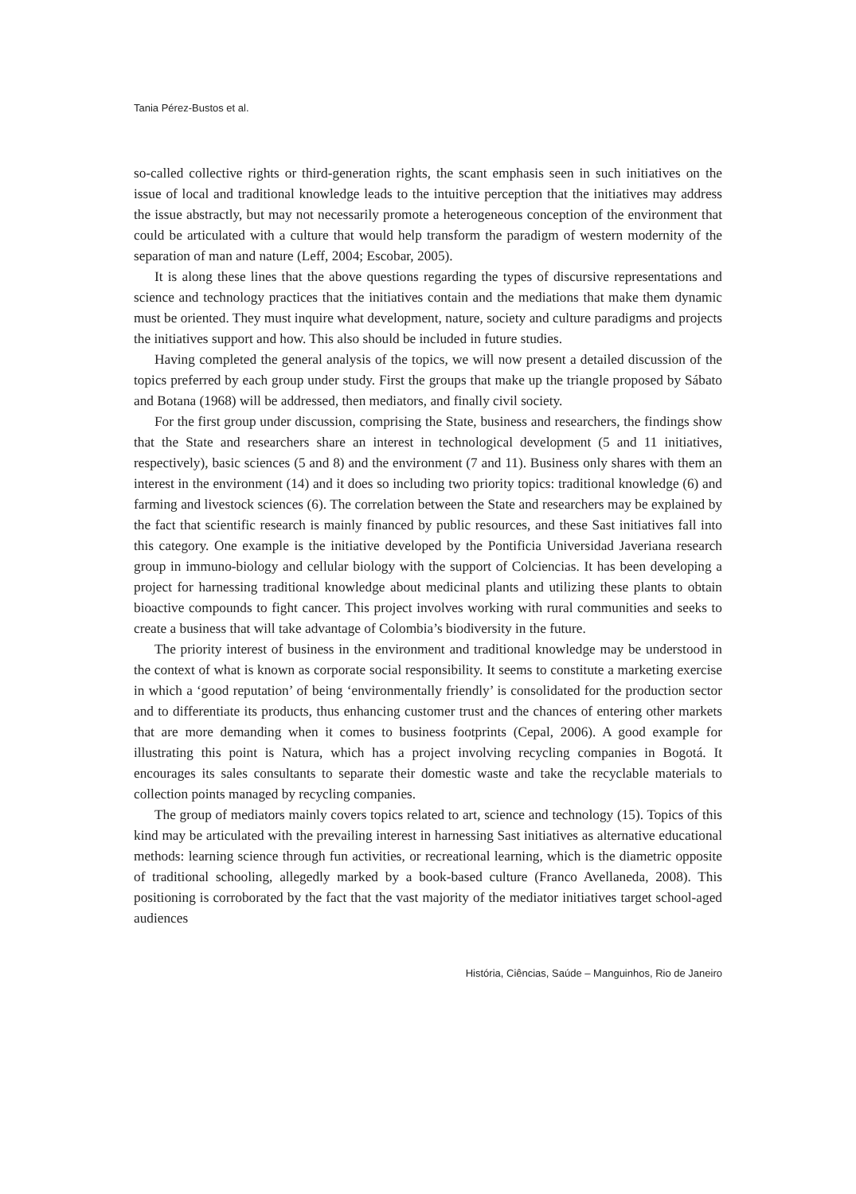Tania Pérez-Bustos et al.
so-called collective rights or third-generation rights, the scant emphasis seen in such initiatives on the issue of local and traditional knowledge leads to the intuitive perception that the initiatives may address the issue abstractly, but may not necessarily promote a heterogeneous conception of the environment that could be articulated with a culture that would help transform the paradigm of western modernity of the separation of man and nature (Leff, 2004; Escobar, 2005).
It is along these lines that the above questions regarding the types of discursive representations and science and technology practices that the initiatives contain and the mediations that make them dynamic must be oriented. They must inquire what development, nature, society and culture paradigms and projects the initiatives support and how. This also should be included in future studies.
Having completed the general analysis of the topics, we will now present a detailed discussion of the topics preferred by each group under study. First the groups that make up the triangle proposed by Sábato and Botana (1968) will be addressed, then mediators, and finally civil society.
For the first group under discussion, comprising the State, business and researchers, the findings show that the State and researchers share an interest in technological development (5 and 11 initiatives, respectively), basic sciences (5 and 8) and the environment (7 and 11). Business only shares with them an interest in the environment (14) and it does so including two priority topics: traditional knowledge (6) and farming and livestock sciences (6). The correlation between the State and researchers may be explained by the fact that scientific research is mainly financed by public resources, and these Sast initiatives fall into this category. One example is the initiative developed by the Pontificia Universidad Javeriana research group in immuno-biology and cellular biology with the support of Colciencias. It has been developing a project for harnessing traditional knowledge about medicinal plants and utilizing these plants to obtain bioactive compounds to fight cancer. This project involves working with rural communities and seeks to create a business that will take advantage of Colombia’s biodiversity in the future.
The priority interest of business in the environment and traditional knowledge may be understood in the context of what is known as corporate social responsibility. It seems to constitute a marketing exercise in which a ‘good reputation’ of being ‘environmentally friendly’ is consolidated for the production sector and to differentiate its products, thus enhancing customer trust and the chances of entering other markets that are more demanding when it comes to business footprints (Cepal, 2006). A good example for illustrating this point is Natura, which has a project involving recycling companies in Bogotá. It encourages its sales consultants to separate their domestic waste and take the recyclable materials to collection points managed by recycling companies.
The group of mediators mainly covers topics related to art, science and technology (15). Topics of this kind may be articulated with the prevailing interest in harnessing Sast initiatives as alternative educational methods: learning science through fun activities, or recreational learning, which is the diametric opposite of traditional schooling, allegedly marked by a book-based culture (Franco Avellaneda, 2008). This positioning is corroborated by the fact that the vast majority of the mediator initiatives target school-aged audiences
História, Ciências, Saúde – Manguinhos, Rio de Janeiro